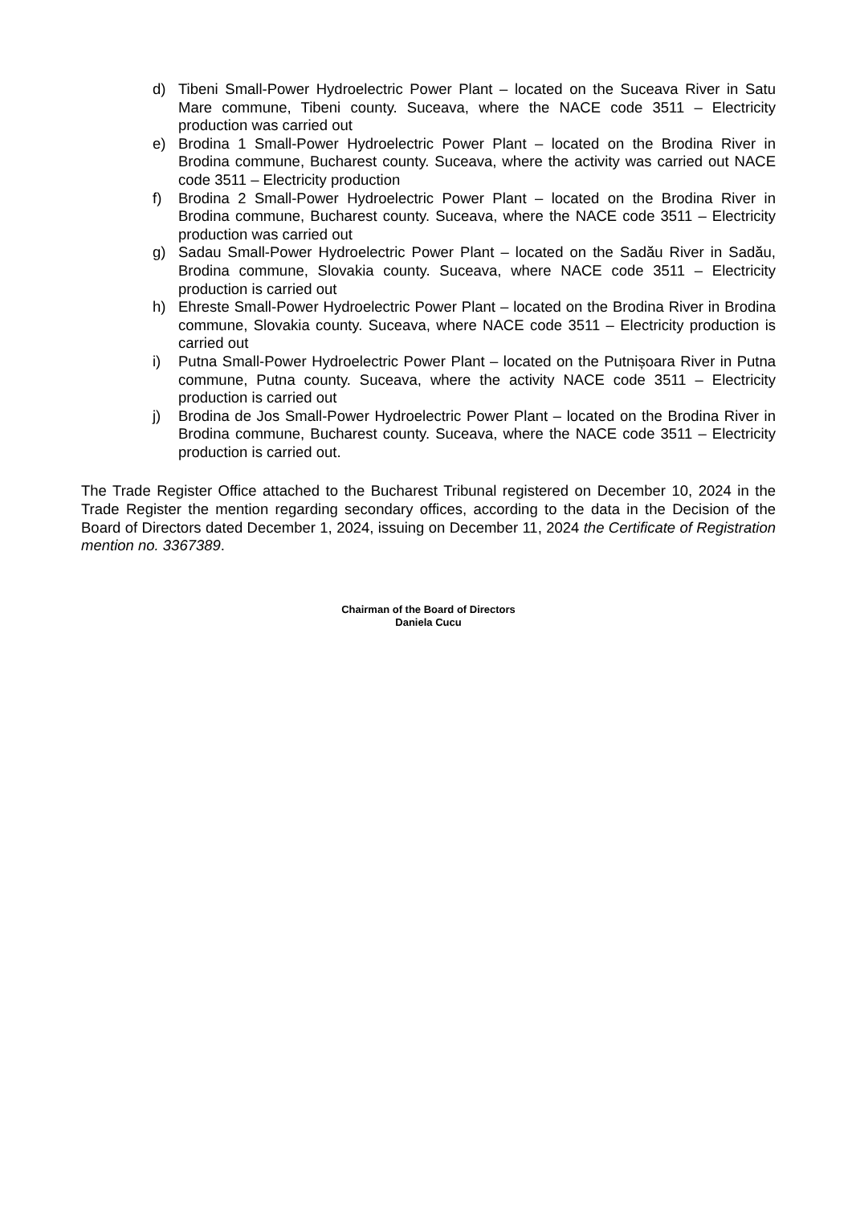d) Tibeni Small-Power Hydroelectric Power Plant – located on the Suceava River in Satu Mare commune, Tibeni county. Suceava, where the NACE code 3511 – Electricity production was carried out
e) Brodina 1 Small-Power Hydroelectric Power Plant – located on the Brodina River in Brodina commune, Bucharest county. Suceava, where the activity was carried out NACE code 3511 – Electricity production
f) Brodina 2 Small-Power Hydroelectric Power Plant – located on the Brodina River in Brodina commune, Bucharest county. Suceava, where the NACE code 3511 – Electricity production was carried out
g) Sadau Small-Power Hydroelectric Power Plant – located on the Sadău River in Sadău, Brodina commune, Slovakia county. Suceava, where NACE code 3511 – Electricity production is carried out
h) Ehreste Small-Power Hydroelectric Power Plant – located on the Brodina River in Brodina commune, Slovakia county. Suceava, where NACE code 3511 – Electricity production is carried out
i) Putna Small-Power Hydroelectric Power Plant – located on the Putnișoara River in Putna commune, Putna county. Suceava, where the activity NACE code 3511 – Electricity production is carried out
j) Brodina de Jos Small-Power Hydroelectric Power Plant – located on the Brodina River in Brodina commune, Bucharest county. Suceava, where the NACE code 3511 – Electricity production is carried out.
The Trade Register Office attached to the Bucharest Tribunal registered on December 10, 2024 in the Trade Register the mention regarding secondary offices, according to the data in the Decision of the Board of Directors dated December 1, 2024, issuing on December 11, 2024 the Certificate of Registration mention no. 3367389.
Chairman of the Board of Directors
Daniela Cucu